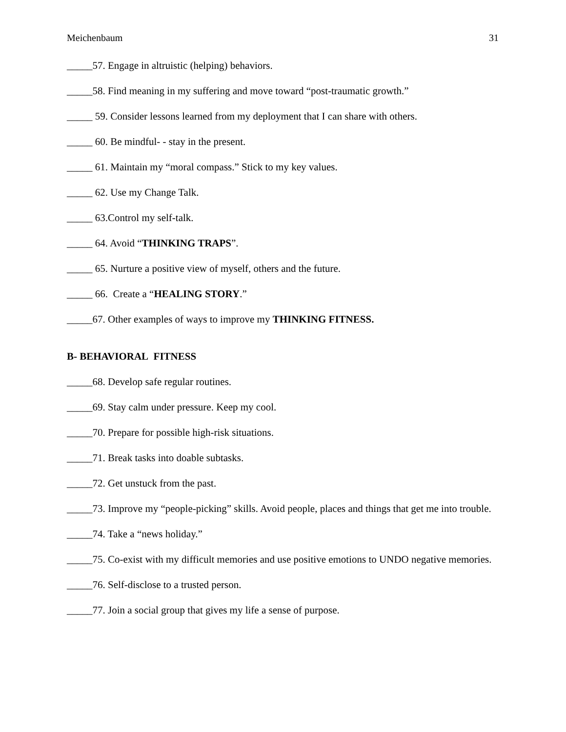Meichenbaum 31
_____57. Engage in altruistic (helping) behaviors.
_____58. Find meaning in my suffering and move toward “post-traumatic growth.”
_____ 59. Consider lessons learned from my deployment that I can share with others.
_____ 60. Be mindful- - stay in the present.
_____ 61. Maintain my “moral compass.” Stick to my key values.
_____ 62. Use my Change Talk.
_____ 63.Control my self-talk.
_____ 64. Avoid “THINKING TRAPS”.
_____ 65. Nurture a positive view of myself, others and the future.
_____ 66. Create a “HEALING STORY.”
_____67. Other examples of ways to improve my THINKING FITNESS.
B- BEHAVIORAL FITNESS
_____68. Develop safe regular routines.
_____69. Stay calm under pressure. Keep my cool.
_____70. Prepare for possible high-risk situations.
_____71. Break tasks into doable subtasks.
_____72. Get unstuck from the past.
_____73. Improve my “people-picking” skills. Avoid people, places and things that get me into trouble.
_____74. Take a “news holiday.”
_____75. Co-exist with my difficult memories and use positive emotions to UNDO negative memories.
_____76. Self-disclose to a trusted person.
_____77. Join a social group that gives my life a sense of purpose.